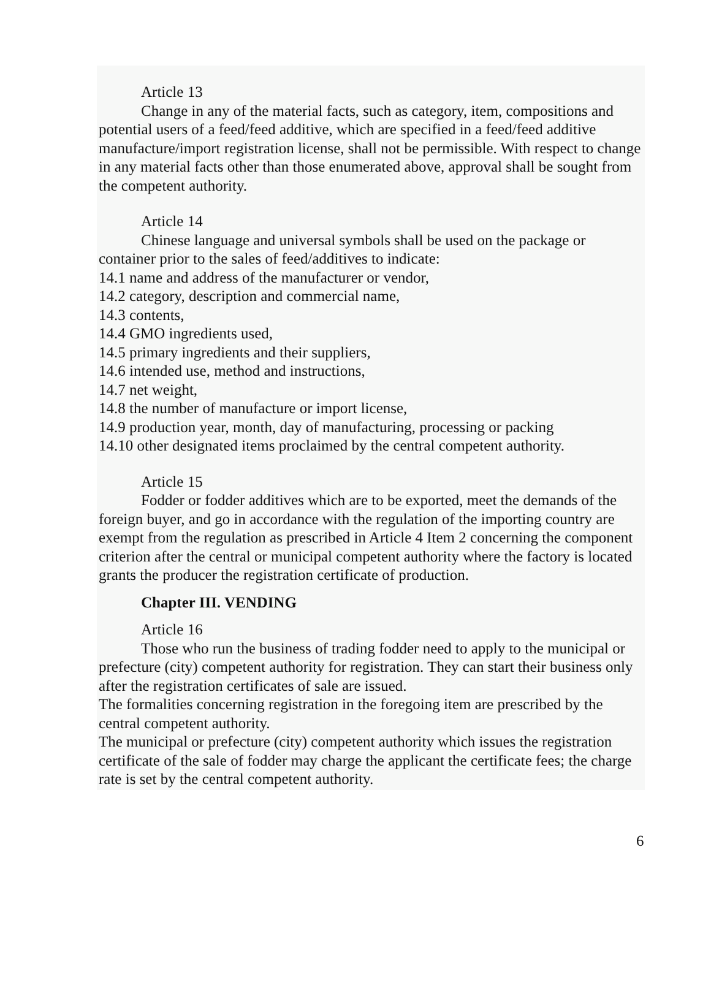Article 13
Change in any of the material facts, such as category, item, compositions and potential users of a feed/feed additive, which are specified in a feed/feed additive manufacture/import registration license, shall not be permissible. With respect to change in any material facts other than those enumerated above, approval shall be sought from the competent authority.
Article 14
Chinese language and universal symbols shall be used on the package or container prior to the sales of feed/additives to indicate:
14.1 name and address of the manufacturer or vendor,
14.2 category, description and commercial name,
14.3 contents,
14.4 GMO ingredients used,
14.5 primary ingredients and their suppliers,
14.6 intended use, method and instructions,
14.7 net weight,
14.8 the number of manufacture or import license,
14.9 production year, month, day of manufacturing, processing or packing
14.10 other designated items proclaimed by the central competent authority.
Article 15
Fodder or fodder additives which are to be exported, meet the demands of the foreign buyer, and go in accordance with the regulation of the importing country are exempt from the regulation as prescribed in Article 4 Item 2 concerning the component criterion after the central or municipal competent authority where the factory is located grants the producer the registration certificate of production.
Chapter III. VENDING
Article 16
Those who run the business of trading fodder need to apply to the municipal or prefecture (city) competent authority for registration. They can start their business only after the registration certificates of sale are issued.
The formalities concerning registration in the foregoing item are prescribed by the central competent authority.
The municipal or prefecture (city) competent authority which issues the registration certificate of the sale of fodder may charge the applicant the certificate fees; the charge rate is set by the central competent authority.
6